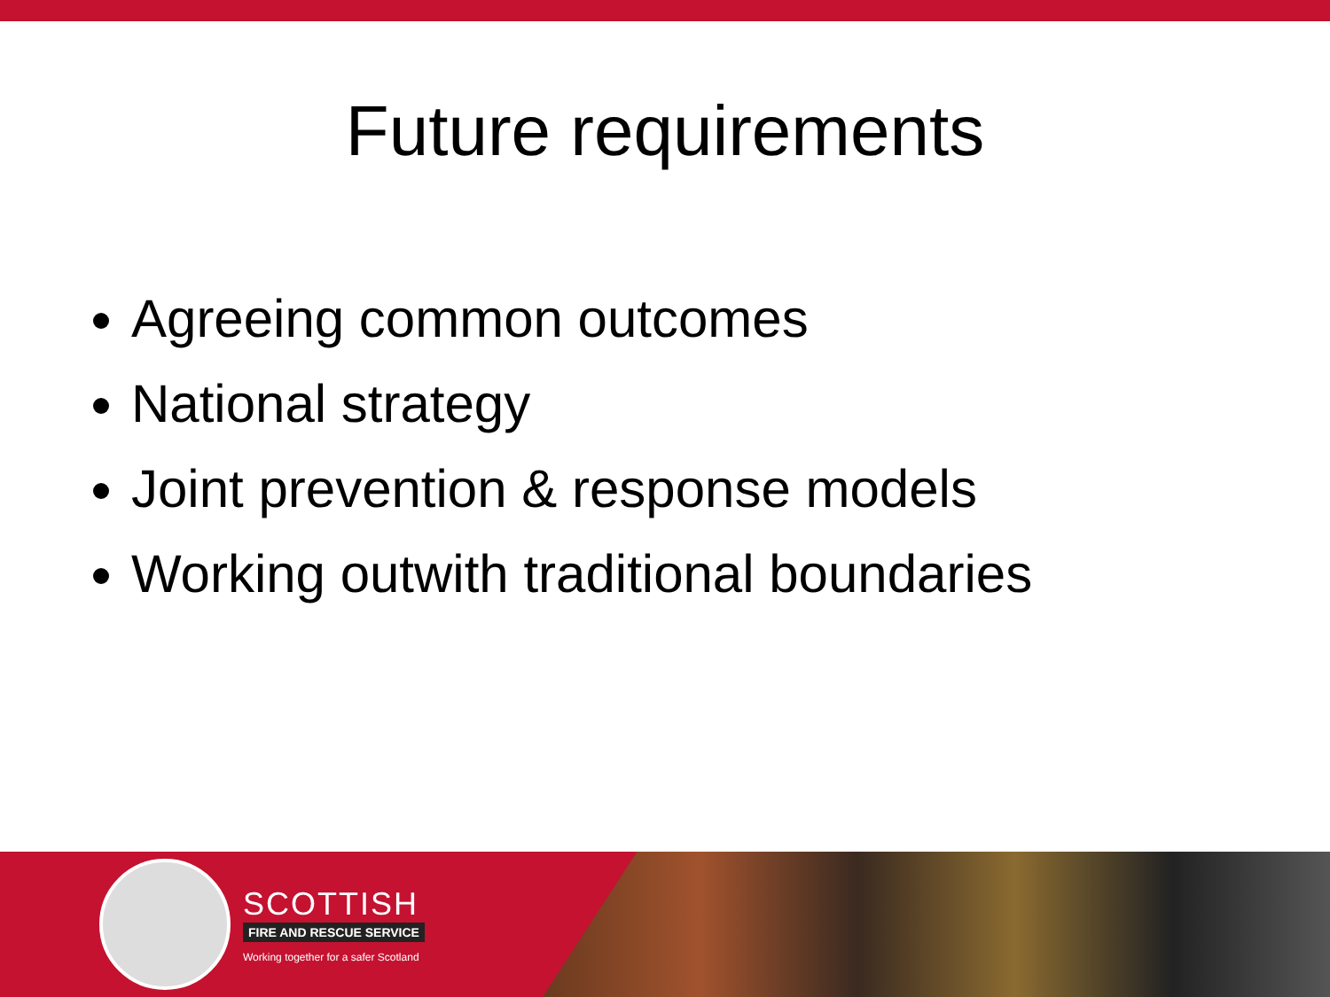Future requirements
Agreeing common outcomes
National strategy
Joint prevention & response models
Working outwith traditional boundaries
SCOTTISH
FIRE AND RESCUE SERVICE
Working together for a safer Scotland